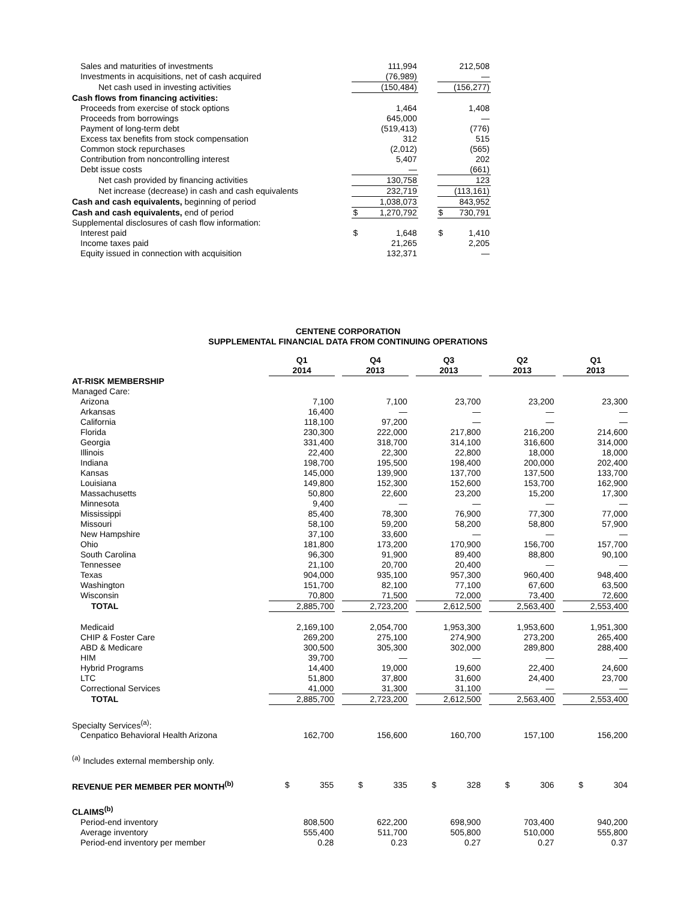| Sales and maturities of investments | | 111,994 | | | 212,508 |
| Investments in acquisitions, net of cash acquired | | (76,989) | | | — |
| Net cash used in investing activities | | (150,484) | | | (156,277) |
| Cash flows from financing activities: | | | | | |
| Proceeds from exercise of stock options | | 1,464 | | | 1,408 |
| Proceeds from borrowings | | 645,000 | | | — |
| Payment of long-term debt | | (519,413) | | | (776) |
| Excess tax benefits from stock compensation | | 312 | | | 515 |
| Common stock repurchases | | (2,012) | | | (565) |
| Contribution from noncontrolling interest | | 5,407 | | | 202 |
| Debt issue costs | | — | | | (661) |
| Net cash provided by financing activities | | 130,758 | | | 123 |
| Net increase (decrease) in cash and cash equivalents | | 232,719 | | | (113,161) |
| Cash and cash equivalents, beginning of period | | 1,038,073 | | | 843,952 |
| Cash and cash equivalents, end of period | $ | 1,270,792 | | $ | 730,791 |
| Supplemental disclosures of cash flow information: | | | | | |
| Interest paid | $ | 1,648 | | $ | 1,410 |
| Income taxes paid | | 21,265 | | | 2,205 |
| Equity issued in connection with acquisition | | 132,371 | | | — |
CENTENE CORPORATION
SUPPLEMENTAL FINANCIAL DATA FROM CONTINUING OPERATIONS
| | Q1 2014 | | Q4 2013 | | Q3 2013 | | Q2 2013 | | Q1 2013 |
| AT-RISK MEMBERSHIP | | | | | | | | | |
| Managed Care: | | | | | | | | | |
| Arizona | 7,100 | | 7,100 | | 23,700 | | 23,200 | | 23,300 |
| Arkansas | 16,400 | | — | | — | | — | | — |
| California | 118,100 | | 97,200 | | — | | — | | — |
| Florida | 230,300 | | 222,000 | | 217,800 | | 216,200 | | 214,600 |
| Georgia | 331,400 | | 318,700 | | 314,100 | | 316,600 | | 314,000 |
| Illinois | 22,400 | | 22,300 | | 22,800 | | 18,000 | | 18,000 |
| Indiana | 198,700 | | 195,500 | | 198,400 | | 200,000 | | 202,400 |
| Kansas | 145,000 | | 139,900 | | 137,700 | | 137,500 | | 133,700 |
| Louisiana | 149,800 | | 152,300 | | 152,600 | | 153,700 | | 162,900 |
| Massachusetts | 50,800 | | 22,600 | | 23,200 | | 15,200 | | 17,300 |
| Minnesota | 9,400 | | — | | — | | — | | — |
| Mississippi | 85,400 | | 78,300 | | 76,900 | | 77,300 | | 77,000 |
| Missouri | 58,100 | | 59,200 | | 58,200 | | 58,800 | | 57,900 |
| New Hampshire | 37,100 | | 33,600 | | — | | — | | — |
| Ohio | 181,800 | | 173,200 | | 170,900 | | 156,700 | | 157,700 |
| South Carolina | 96,300 | | 91,900 | | 89,400 | | 88,800 | | 90,100 |
| Tennessee | 21,100 | | 20,700 | | 20,400 | | — | | — |
| Texas | 904,000 | | 935,100 | | 957,300 | | 960,400 | | 948,400 |
| Washington | 151,700 | | 82,100 | | 77,100 | | 67,600 | | 63,500 |
| Wisconsin | 70,800 | | 71,500 | | 72,000 | | 73,400 | | 72,600 |
| TOTAL | 2,885,700 | | 2,723,200 | | 2,612,500 | | 2,563,400 | | 2,553,400 |
| Medicaid | 2,169,100 | | 2,054,700 | | 1,953,300 | | 1,953,600 | | 1,951,300 |
| CHIP & Foster Care | 269,200 | | 275,100 | | 274,900 | | 273,200 | | 265,400 |
| ABD & Medicare | 300,500 | | 305,300 | | 302,000 | | 289,800 | | 288,400 |
| HIM | 39,700 | | — | | — | | — | | — |
| Hybrid Programs | 14,400 | | 19,000 | | 19,600 | | 22,400 | | 24,600 |
| LTC | 51,800 | | 37,800 | | 31,600 | | 24,400 | | 23,700 |
| Correctional Services | 41,000 | | 31,300 | | 31,100 | | — | | — |
| TOTAL | 2,885,700 | | 2,723,200 | | 2,612,500 | | 2,563,400 | | 2,553,400 |
| Specialty Services<sup>(a)</sup>: | | | | | | | | | |
| Cenpatico Behavioral Health Arizona | 162,700 | | 156,600 | | 160,700 | | 157,100 | | 156,200 |
| <sup>(a)</sup> Includes external membership only. | | | | | | | | | |
| REVENUE PER MEMBER PER MONTH<sup>(b)</sup> | $ 355 | | $ 335 | | $ 328 | | $ 306 | | $ 304 |
| CLAIMS<sup>(b)</sup> | | | | | | | | | |
| Period-end inventory | 808,500 | | 622,200 | | 698,900 | | 703,400 | | 940,200 |
| Average inventory | 555,400 | | 511,700 | | 505,800 | | 510,000 | | 555,800 |
| Period-end inventory per member | 0.28 | | 0.23 | | 0.27 | | 0.27 | | 0.37 |